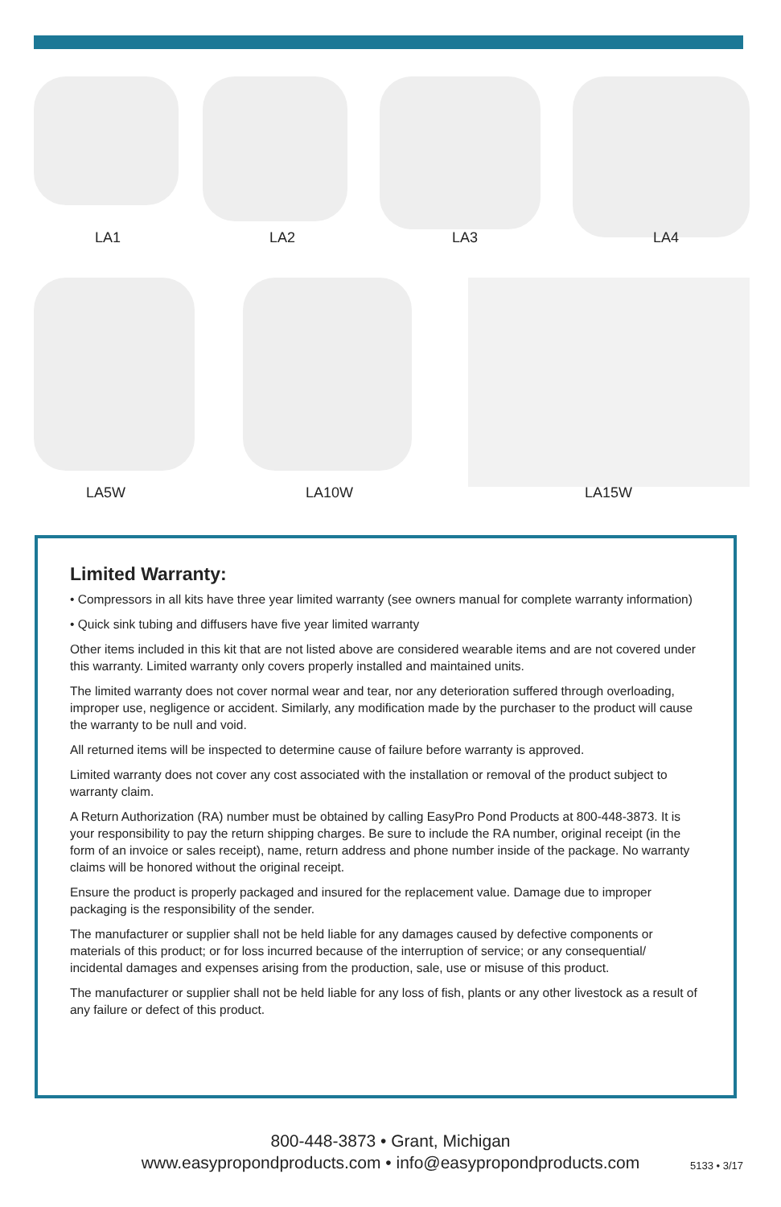LA1
LA2
LA3
LA4
LA5W
LA10W
LA15W
Limited Warranty:
• Compressors in all kits have three year limited warranty (see owners manual for complete warranty information)
• Quick sink tubing and diffusers have five year limited warranty
Other items included in this kit that are not listed above are considered wearable items and are not covered under this warranty. Limited warranty only covers properly installed and maintained units.
The limited warranty does not cover normal wear and tear, nor any deterioration suffered through overloading, improper use, negligence or accident. Similarly, any modification made by the purchaser to the product will cause the warranty to be null and void.
All returned items will be inspected to determine cause of failure before warranty is approved.
Limited warranty does not cover any cost associated with the installation or removal of the product subject to warranty claim.
A Return Authorization (RA) number must be obtained by calling EasyPro Pond Products at 800-448-3873. It is your responsibility to pay the return shipping charges. Be sure to include the RA number, original receipt (in the form of an invoice or sales receipt), name, return address and phone number inside of the package. No warranty claims will be honored without the original receipt.
Ensure the product is properly packaged and insured for the replacement value. Damage due to improper packaging is the responsibility of the sender.
The manufacturer or supplier shall not be held liable for any damages caused by defective components or materials of this product; or for loss incurred because of the interruption of service; or any consequential/ incidental damages and expenses arising from the production, sale, use or misuse of this product.
The manufacturer or supplier shall not be held liable for any loss of fish, plants or any other livestock as a result of any failure or defect of this product.
800-448-3873 • Grant, Michigan
www.easypropondproducts.com • info@easypropondproducts.com
5133 • 3/17